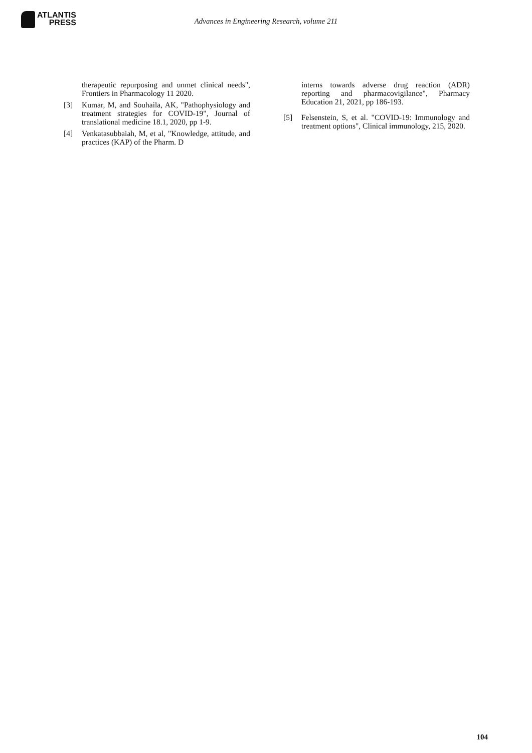ATLANTIS
PRESS
Advances in Engineering Research, volume 211
therapeutic repurposing and unmet clinical needs", Frontiers in Pharmacology 11 2020.
[3] Kumar, M, and Souhaila, AK, "Pathophysiology and treatment strategies for COVID-19", Journal of translational medicine 18.1, 2020, pp 1-9.
[4] Venkatasubbaiah, M, et al, "Knowledge, attitude, and practices (KAP) of the Pharm. D
interns towards adverse drug reaction (ADR) reporting and pharmacovigilance", Pharmacy Education 21, 2021, pp 186-193.
[5] Felsenstein, S, et al. "COVID-19: Immunology and treatment options", Clinical immunology, 215, 2020.
104